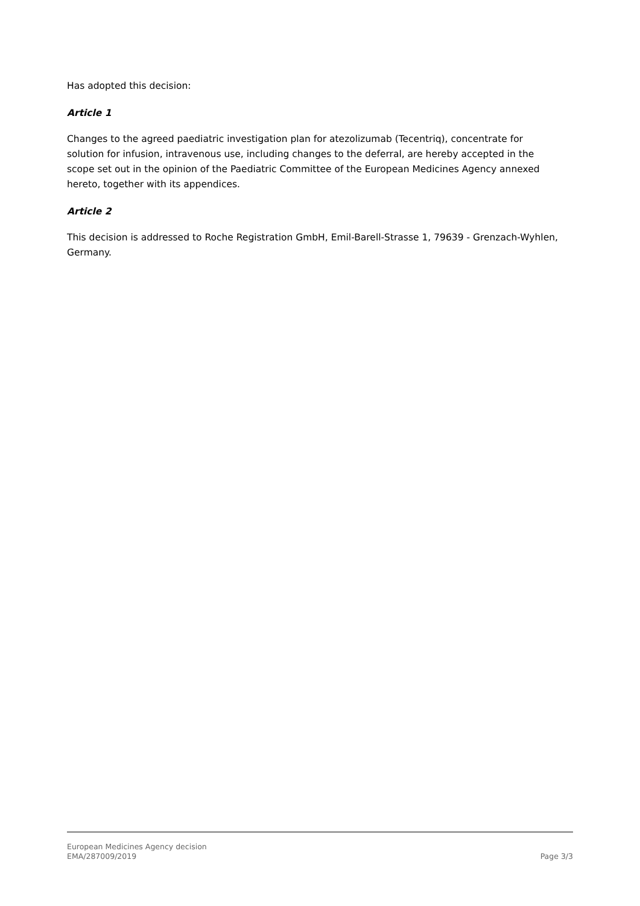Has adopted this decision:
Article 1
Changes to the agreed paediatric investigation plan for atezolizumab (Tecentriq), concentrate for solution for infusion, intravenous use, including changes to the deferral, are hereby accepted in the scope set out in the opinion of the Paediatric Committee of the European Medicines Agency annexed hereto, together with its appendices.
Article 2
This decision is addressed to Roche Registration GmbH, Emil-Barell-Strasse 1, 79639 - Grenzach-Wyhlen, Germany.
European Medicines Agency decision
EMA/287009/2019 Page 3/3